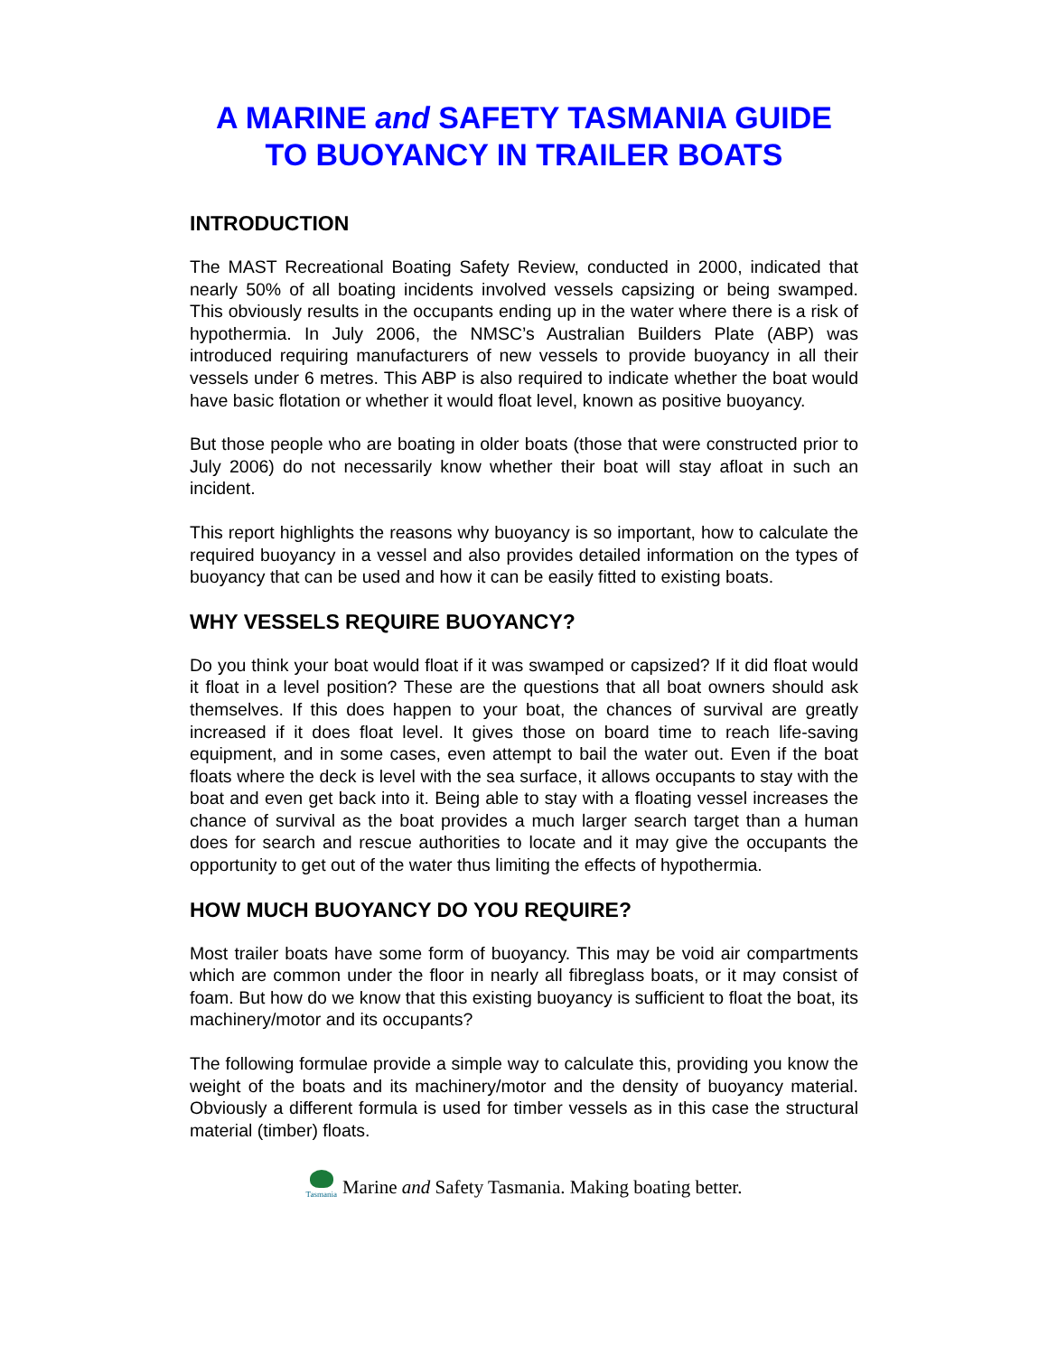A MARINE and SAFETY TASMANIA GUIDE
TO BUOYANCY IN TRAILER BOATS
INTRODUCTION
The MAST Recreational Boating Safety Review, conducted in 2000, indicated that nearly 50% of all boating incidents involved vessels capsizing or being swamped. This obviously results in the occupants ending up in the water where there is a risk of hypothermia. In July 2006, the NMSC’s Australian Builders Plate (ABP) was introduced requiring manufacturers of new vessels to provide buoyancy in all their vessels under 6 metres. This ABP is also required to indicate whether the boat would have basic flotation or whether it would float level, known as positive buoyancy.
But those people who are boating in older boats (those that were constructed prior to July 2006) do not necessarily know whether their boat will stay afloat in such an incident.
This report highlights the reasons why buoyancy is so important, how to calculate the required buoyancy in a vessel and also provides detailed information on the types of buoyancy that can be used and how it can be easily fitted to existing boats.
WHY VESSELS REQUIRE BUOYANCY?
Do you think your boat would float if it was swamped or capsized? If it did float would it float in a level position? These are the questions that all boat owners should ask themselves. If this does happen to your boat, the chances of survival are greatly increased if it does float level. It gives those on board time to reach life-saving equipment, and in some cases, even attempt to bail the water out. Even if the boat floats where the deck is level with the sea surface, it allows occupants to stay with the boat and even get back into it. Being able to stay with a floating vessel increases the chance of survival as the boat provides a much larger search target than a human does for search and rescue authorities to locate and it may give the occupants the opportunity to get out of the water thus limiting the effects of hypothermia.
HOW MUCH BUOYANCY DO YOU REQUIRE?
Most trailer boats have some form of buoyancy. This may be void air compartments which are common under the floor in nearly all fibreglass boats, or it may consist of foam. But how do we know that this existing buoyancy is sufficient to float the boat, its machinery/motor and its occupants?
The following formulae provide a simple way to calculate this, providing you know the weight of the boats and its machinery/motor and the density of buoyancy material. Obviously a different formula is used for timber vessels as in this case the structural material (timber) floats.
Tasmania Marine and Safety Tasmania. Making boating better.